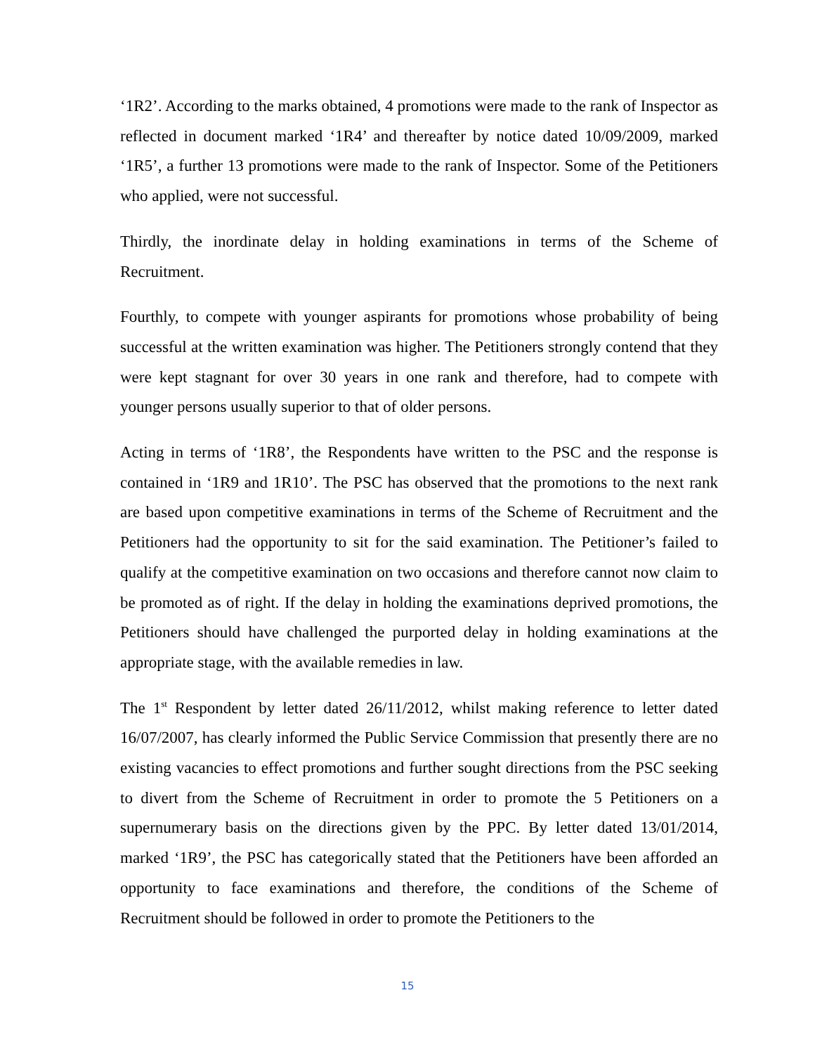‘1R2’. According to the marks obtained, 4 promotions were made to the rank of Inspector as reflected in document marked ‘1R4’ and thereafter by notice dated 10/09/2009, marked ‘1R5’, a further 13 promotions were made to the rank of Inspector. Some of the Petitioners who applied, were not successful.
Thirdly, the inordinate delay in holding examinations in terms of the Scheme of Recruitment.
Fourthly, to compete with younger aspirants for promotions whose probability of being successful at the written examination was higher. The Petitioners strongly contend that they were kept stagnant for over 30 years in one rank and therefore, had to compete with younger persons usually superior to that of older persons.
Acting in terms of ‘1R8’, the Respondents have written to the PSC and the response is contained in ‘1R9 and 1R10’. The PSC has observed that the promotions to the next rank are based upon competitive examinations in terms of the Scheme of Recruitment and the Petitioners had the opportunity to sit for the said examination. The Petitioner’s failed to qualify at the competitive examination on two occasions and therefore cannot now claim to be promoted as of right. If the delay in holding the examinations deprived promotions, the Petitioners should have challenged the purported delay in holding examinations at the appropriate stage, with the available remedies in law.
The 1<sup>st</sup> Respondent by letter dated 26/11/2012, whilst making reference to letter dated 16/07/2007, has clearly informed the Public Service Commission that presently there are no existing vacancies to effect promotions and further sought directions from the PSC seeking to divert from the Scheme of Recruitment in order to promote the 5 Petitioners on a supernumerary basis on the directions given by the PPC. By letter dated 13/01/2014, marked ‘1R9’, the PSC has categorically stated that the Petitioners have been afforded an opportunity to face examinations and therefore, the conditions of the Scheme of Recruitment should be followed in order to promote the Petitioners to the
15